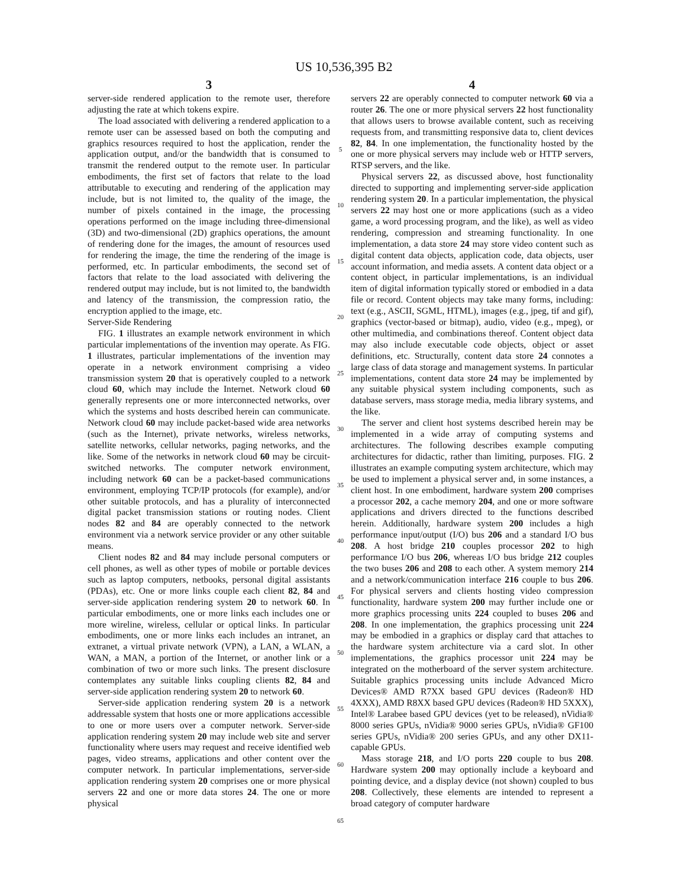US 10,536,395 B2
3
server-side rendered application to the remote user, therefore adjusting the rate at which tokens expire.
The load associated with delivering a rendered application to a remote user can be assessed based on both the computing and graphics resources required to host the application, render the application output, and/or the bandwidth that is consumed to transmit the rendered output to the remote user. In particular embodiments, the first set of factors that relate to the load attributable to executing and rendering of the application may include, but is not limited to, the quality of the image, the number of pixels contained in the image, the processing operations performed on the image including three-dimensional (3D) and two-dimensional (2D) graphics operations, the amount of rendering done for the images, the amount of resources used for rendering the image, the time the rendering of the image is performed, etc. In particular embodiments, the second set of factors that relate to the load associated with delivering the rendered output may include, but is not limited to, the bandwidth and latency of the transmission, the compression ratio, the encryption applied to the image, etc.
Server-Side Rendering
FIG. 1 illustrates an example network environment in which particular implementations of the invention may operate. As FIG. 1 illustrates, particular implementations of the invention may operate in a network environment comprising a video transmission system 20 that is operatively coupled to a network cloud 60, which may include the Internet. Network cloud 60 generally represents one or more interconnected networks, over which the systems and hosts described herein can communicate. Network cloud 60 may include packet-based wide area networks (such as the Internet), private networks, wireless networks, satellite networks, cellular networks, paging networks, and the like. Some of the networks in network cloud 60 may be circuit-switched networks. The computer network environment, including network 60 can be a packet-based communications environment, employing TCP/IP protocols (for example), and/or other suitable protocols, and has a plurality of interconnected digital packet transmission stations or routing nodes. Client nodes 82 and 84 are operably connected to the network environment via a network service provider or any other suitable means.
Client nodes 82 and 84 may include personal computers or cell phones, as well as other types of mobile or portable devices such as laptop computers, netbooks, personal digital assistants (PDAs), etc. One or more links couple each client 82, 84 and server-side application rendering system 20 to network 60. In particular embodiments, one or more links each includes one or more wireline, wireless, cellular or optical links. In particular embodiments, one or more links each includes an intranet, an extranet, a virtual private network (VPN), a LAN, a WLAN, a WAN, a MAN, a portion of the Internet, or another link or a combination of two or more such links. The present disclosure contemplates any suitable links coupling clients 82, 84 and server-side application rendering system 20 to network 60.
Server-side application rendering system 20 is a network addressable system that hosts one or more applications accessible to one or more users over a computer network. Server-side application rendering system 20 may include web site and server functionality where users may request and receive identified web pages, video streams, applications and other content over the computer network. In particular implementations, server-side application rendering system 20 comprises one or more physical servers 22 and one or more data stores 24. The one or more physical
5
10
15
20
25
30
35
40
45
50
55
60
65
4
servers 22 are operably connected to computer network 60 via a router 26. The one or more physical servers 22 host functionality that allows users to browse available content, such as receiving requests from, and transmitting responsive data to, client devices 82, 84. In one implementation, the functionality hosted by the one or more physical servers may include web or HTTP servers, RTSP servers, and the like.
Physical servers 22, as discussed above, host functionality directed to supporting and implementing server-side application rendering system 20. In a particular implementation, the physical servers 22 may host one or more applications (such as a video game, a word processing program, and the like), as well as video rendering, compression and streaming functionality. In one implementation, a data store 24 may store video content such as digital content data objects, application code, data objects, user account information, and media assets. A content data object or a content object, in particular implementations, is an individual item of digital information typically stored or embodied in a data file or record. Content objects may take many forms, including: text (e.g., ASCII, SGML, HTML), images (e.g., jpeg, tif and gif), graphics (vector-based or bitmap), audio, video (e.g., mpeg), or other multimedia, and combinations thereof. Content object data may also include executable code objects, object or asset definitions, etc. Structurally, content data store 24 connotes a large class of data storage and management systems. In particular implementations, content data store 24 may be implemented by any suitable physical system including components, such as database servers, mass storage media, media library systems, and the like.
The server and client host systems described herein may be implemented in a wide array of computing systems and architectures. The following describes example computing architectures for didactic, rather than limiting, purposes. FIG. 2 illustrates an example computing system architecture, which may be used to implement a physical server and, in some instances, a client host. In one embodiment, hardware system 200 comprises a processor 202, a cache memory 204, and one or more software applications and drivers directed to the functions described herein. Additionally, hardware system 200 includes a high performance input/output (I/O) bus 206 and a standard I/O bus 208. A host bridge 210 couples processor 202 to high performance I/O bus 206, whereas I/O bus bridge 212 couples the two buses 206 and 208 to each other. A system memory 214 and a network/communication interface 216 couple to bus 206. For physical servers and clients hosting video compression functionality, hardware system 200 may further include one or more graphics processing units 224 coupled to buses 206 and 208. In one implementation, the graphics processing unit 224 may be embodied in a graphics or display card that attaches to the hardware system architecture via a card slot. In other implementations, the graphics processor unit 224 may be integrated on the motherboard of the server system architecture. Suitable graphics processing units include Advanced Micro Devices® AMD R7XX based GPU devices (Radeon® HD 4XXX), AMD R8XX based GPU devices (Radeon® HD 5XXX), Intel® Larabee based GPU devices (yet to be released), nVidia® 8000 series GPUs, nVidia® 9000 series GPUs, nVidia® GF100 series GPUs, nVidia® 200 series GPUs, and any other DX11-capable GPUs.
Mass storage 218, and I/O ports 220 couple to bus 208. Hardware system 200 may optionally include a keyboard and pointing device, and a display device (not shown) coupled to bus 208. Collectively, these elements are intended to represent a broad category of computer hardware